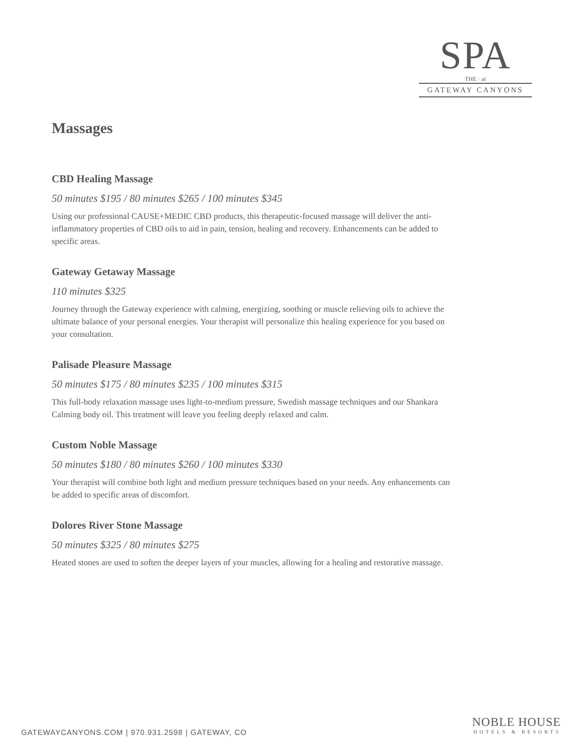SPA
THE · at
GATEWAY CANYONS
Massages
CBD Healing Massage
50 minutes $195 / 80 minutes $265 / 100 minutes $345
Using our professional CAUSE+MEDIC CBD products, this therapeutic-focused massage will deliver the anti-inflammatory properties of CBD oils to aid in pain, tension, healing and recovery. Enhancements can be added to specific areas.
Gateway Getaway Massage
110 minutes $325
Journey through the Gateway experience with calming, energizing, soothing or muscle relieving oils to achieve the ultimate balance of your personal energies. Your therapist will personalize this healing experience for you based on your consultation.
Palisade Pleasure Massage
50 minutes $175 / 80 minutes $235 / 100 minutes $315
This full-body relaxation massage uses light-to-medium pressure, Swedish massage techniques and our Shankara Calming body oil. This treatment will leave you feeling deeply relaxed and calm.
Custom Noble Massage
50 minutes $180 / 80 minutes $260 / 100 minutes $330
Your therapist will combine both light and medium pressure techniques based on your needs. Any enhancements can be added to specific areas of discomfort.
Dolores River Stone Massage
50 minutes $325 / 80 minutes $275
Heated stones are used to soften the deeper layers of your muscles, allowing for a healing and restorative massage.
GATEWAYCANYONS.COM | 970.931.2598 | GATEWAY, CO
NOBLE HOUSE
HOTELS & RESORTS